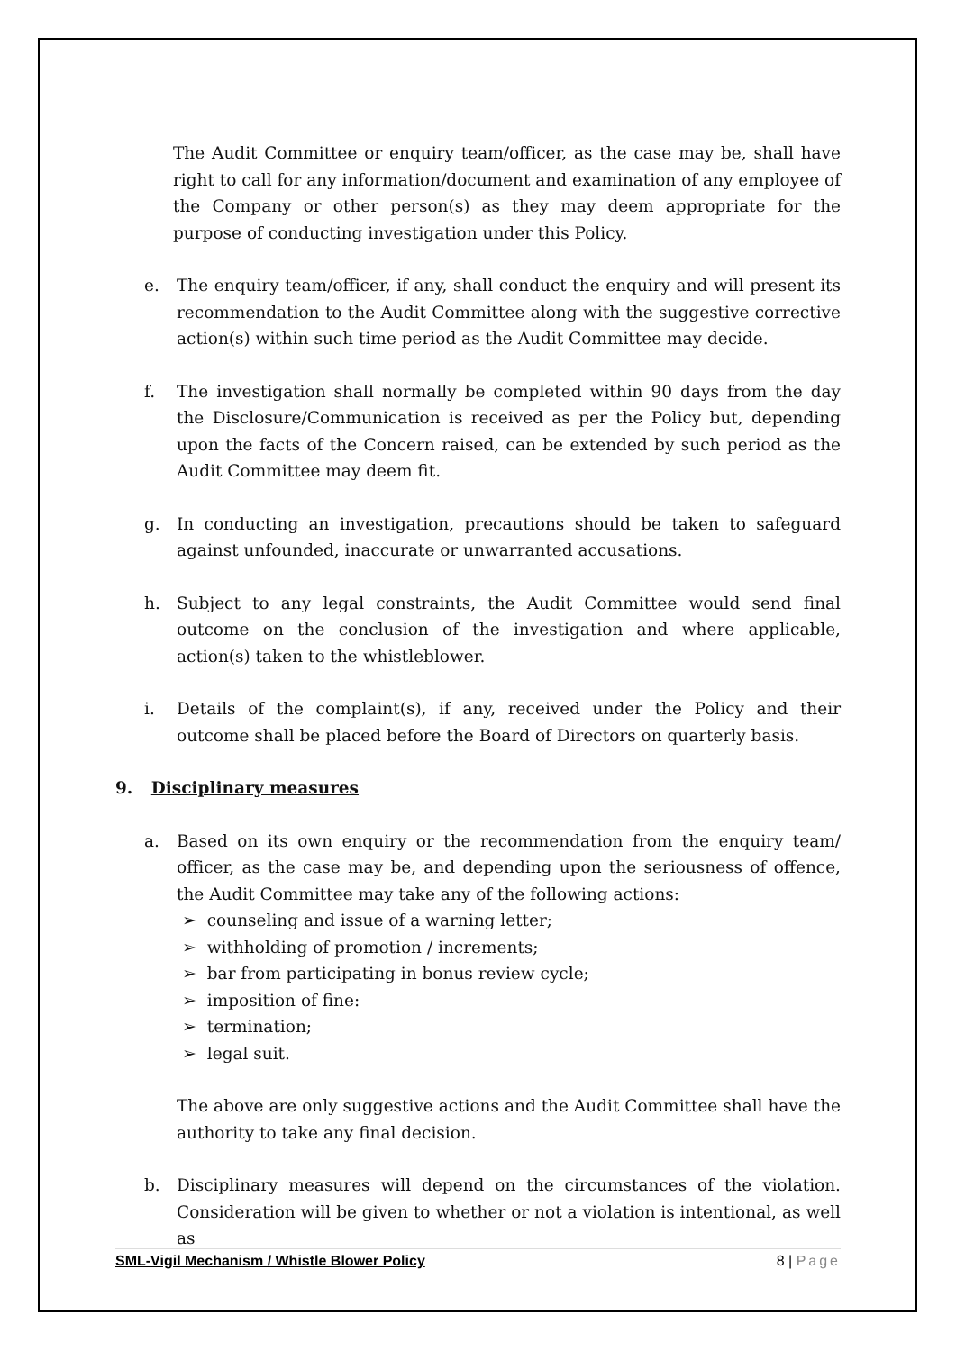The Audit Committee or enquiry team/officer, as the case may be, shall have right to call for any information/document and examination of any employee of the Company or other person(s) as they may deem appropriate for the purpose of conducting investigation under this Policy.
e. The enquiry team/officer, if any, shall conduct the enquiry and will present its recommendation to the Audit Committee along with the suggestive corrective action(s) within such time period as the Audit Committee may decide.
f. The investigation shall normally be completed within 90 days from the day the Disclosure/Communication is received as per the Policy but, depending upon the facts of the Concern raised, can be extended by such period as the Audit Committee may deem fit.
g. In conducting an investigation, precautions should be taken to safeguard against unfounded, inaccurate or unwarranted accusations.
h. Subject to any legal constraints, the Audit Committee would send final outcome on the conclusion of the investigation and where applicable, action(s) taken to the whistleblower.
i. Details of the complaint(s), if any, received under the Policy and their outcome shall be placed before the Board of Directors on quarterly basis.
9. Disciplinary measures
a. Based on its own enquiry or the recommendation from the enquiry team/ officer, as the case may be, and depending upon the seriousness of offence, the Audit Committee may take any of the following actions:
➢ counseling and issue of a warning letter;
➢ withholding of promotion / increments;
➢ bar from participating in bonus review cycle;
➢ imposition of fine:
➢ termination;
➢ legal suit.
The above are only suggestive actions and the Audit Committee shall have the authority to take any final decision.
b. Disciplinary measures will depend on the circumstances of the violation. Consideration will be given to whether or not a violation is intentional, as well as
SML-Vigil Mechanism / Whistle Blower Policy 8 | Page